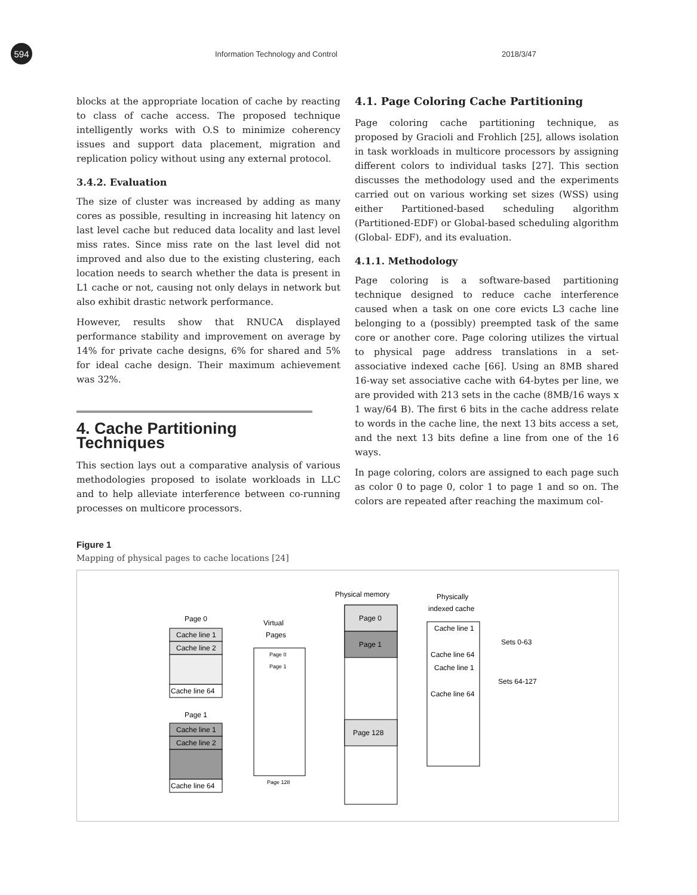594
Information Technology and Control 2018/3/47
blocks at the appropriate location of cache by reacting to class of cache access. The proposed technique intelligently works with O.S to minimize coherency issues and support data placement, migration and replication policy without using any external protocol.
3.4.2. Evaluation
The size of cluster was increased by adding as many cores as possible, resulting in increasing hit latency on last level cache but reduced data locality and last level miss rates. Since miss rate on the last level did not improved and also due to the existing clustering, each location needs to search whether the data is present in L1 cache or not, causing not only delays in network but also exhibit drastic network performance.
However, results show that RNUCA displayed performance stability and improvement on average by 14% for private cache designs, 6% for shared and 5% for ideal cache design. Their maximum achievement was 32%.
4. Cache Partitioning Techniques
This section lays out a comparative analysis of various methodologies proposed to isolate workloads in LLC and to help alleviate interference between co-running processes on multicore processors.
4.1. Page Coloring Cache Partitioning
Page coloring cache partitioning technique, as proposed by Gracioli and Frohlich [25], allows isolation in task workloads in multicore processors by assigning different colors to individual tasks [27]. This section discusses the methodology used and the experiments carried out on various working set sizes (WSS) using either Partitioned-based scheduling algorithm (Partitioned-EDF) or Global-based scheduling algorithm (Global- EDF), and its evaluation.
4.1.1. Methodology
Page coloring is a software-based partitioning technique designed to reduce cache interference caused when a task on one core evicts L3 cache line belonging to a (possibly) preempted task of the same core or another core. Page coloring utilizes the virtual to physical page address translations in a set-associative indexed cache [66]. Using an 8MB shared 16-way set associative cache with 64-bytes per line, we are provided with 213 sets in the cache (8MB/16 ways x 1 way/64 B). The first 6 bits in the cache address relate to words in the cache line, the next 13 bits access a set, and the next 13 bits define a line from one of the 16 ways.
In page coloring, colors are assigned to each page such as color 0 to page 0, color 1 to page 1 and so on. The colors are repeated after reaching the maximum col-
Figure 1
Mapping of physical pages to cache locations [24]
Page 0
Cache line 1
Cache line 2
Cache line 64
Page 1
Cache line 1
Cache line 2
Cache line 64
Virtual
Pages
Page 0
Page 1
Page 128
Physical memory
Page 0
Page 1
Page 128
Physically
indexed cache
Cache line 1
Cache line 64
Cache line 1
Cache line 64
Sets 0-63
Sets 64-127